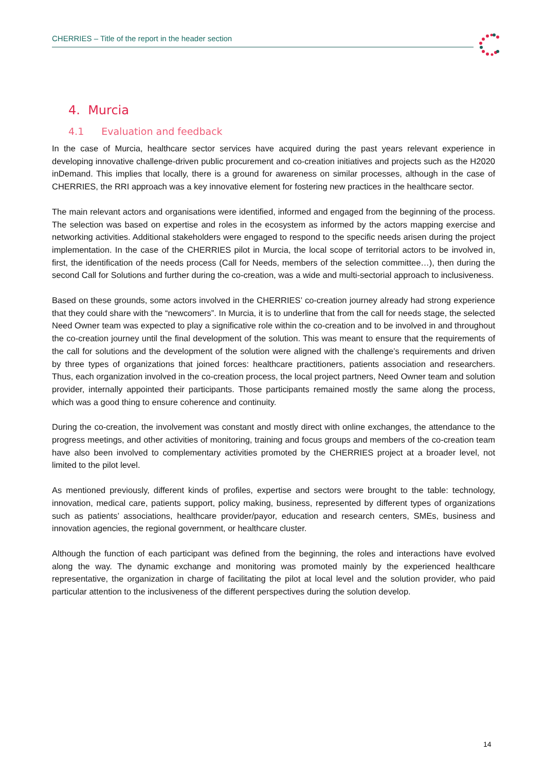CHERRIES – Title of the report in the header section
4. Murcia
4.1 Evaluation and feedback
In the case of Murcia, healthcare sector services have acquired during the past years relevant experience in developing innovative challenge-driven public procurement and co-creation initiatives and projects such as the H2020 inDemand. This implies that locally, there is a ground for awareness on similar processes, although in the case of CHERRIES, the RRI approach was a key innovative element for fostering new practices in the healthcare sector.
The main relevant actors and organisations were identified, informed and engaged from the beginning of the process. The selection was based on expertise and roles in the ecosystem as informed by the actors mapping exercise and networking activities. Additional stakeholders were engaged to respond to the specific needs arisen during the project implementation. In the case of the CHERRIES pilot in Murcia, the local scope of territorial actors to be involved in, first, the identification of the needs process (Call for Needs, members of the selection committee…), then during the second Call for Solutions and further during the co-creation, was a wide and multi-sectorial approach to inclusiveness.
Based on these grounds, some actors involved in the CHERRIES’ co-creation journey already had strong experience that they could share with the “newcomers”. In Murcia, it is to underline that from the call for needs stage, the selected Need Owner team was expected to play a significative role within the co-creation and to be involved in and throughout the co-creation journey until the final development of the solution. This was meant to ensure that the requirements of the call for solutions and the development of the solution were aligned with the challenge’s requirements and driven by three types of organizations that joined forces: healthcare practitioners, patients association and researchers. Thus, each organization involved in the co-creation process, the local project partners, Need Owner team and solution provider, internally appointed their participants. Those participants remained mostly the same along the process, which was a good thing to ensure coherence and continuity.
During the co-creation, the involvement was constant and mostly direct with online exchanges, the attendance to the progress meetings, and other activities of monitoring, training and focus groups and members of the co-creation team have also been involved to complementary activities promoted by the CHERRIES project at a broader level, not limited to the pilot level.
As mentioned previously, different kinds of profiles, expertise and sectors were brought to the table: technology, innovation, medical care, patients support, policy making, business, represented by different types of organizations such as patients’ associations, healthcare provider/payor, education and research centers, SMEs, business and innovation agencies, the regional government, or healthcare cluster.
Although the function of each participant was defined from the beginning, the roles and interactions have evolved along the way. The dynamic exchange and monitoring was promoted mainly by the experienced healthcare representative, the organization in charge of facilitating the pilot at local level and the solution provider, who paid particular attention to the inclusiveness of the different perspectives during the solution develop.
14